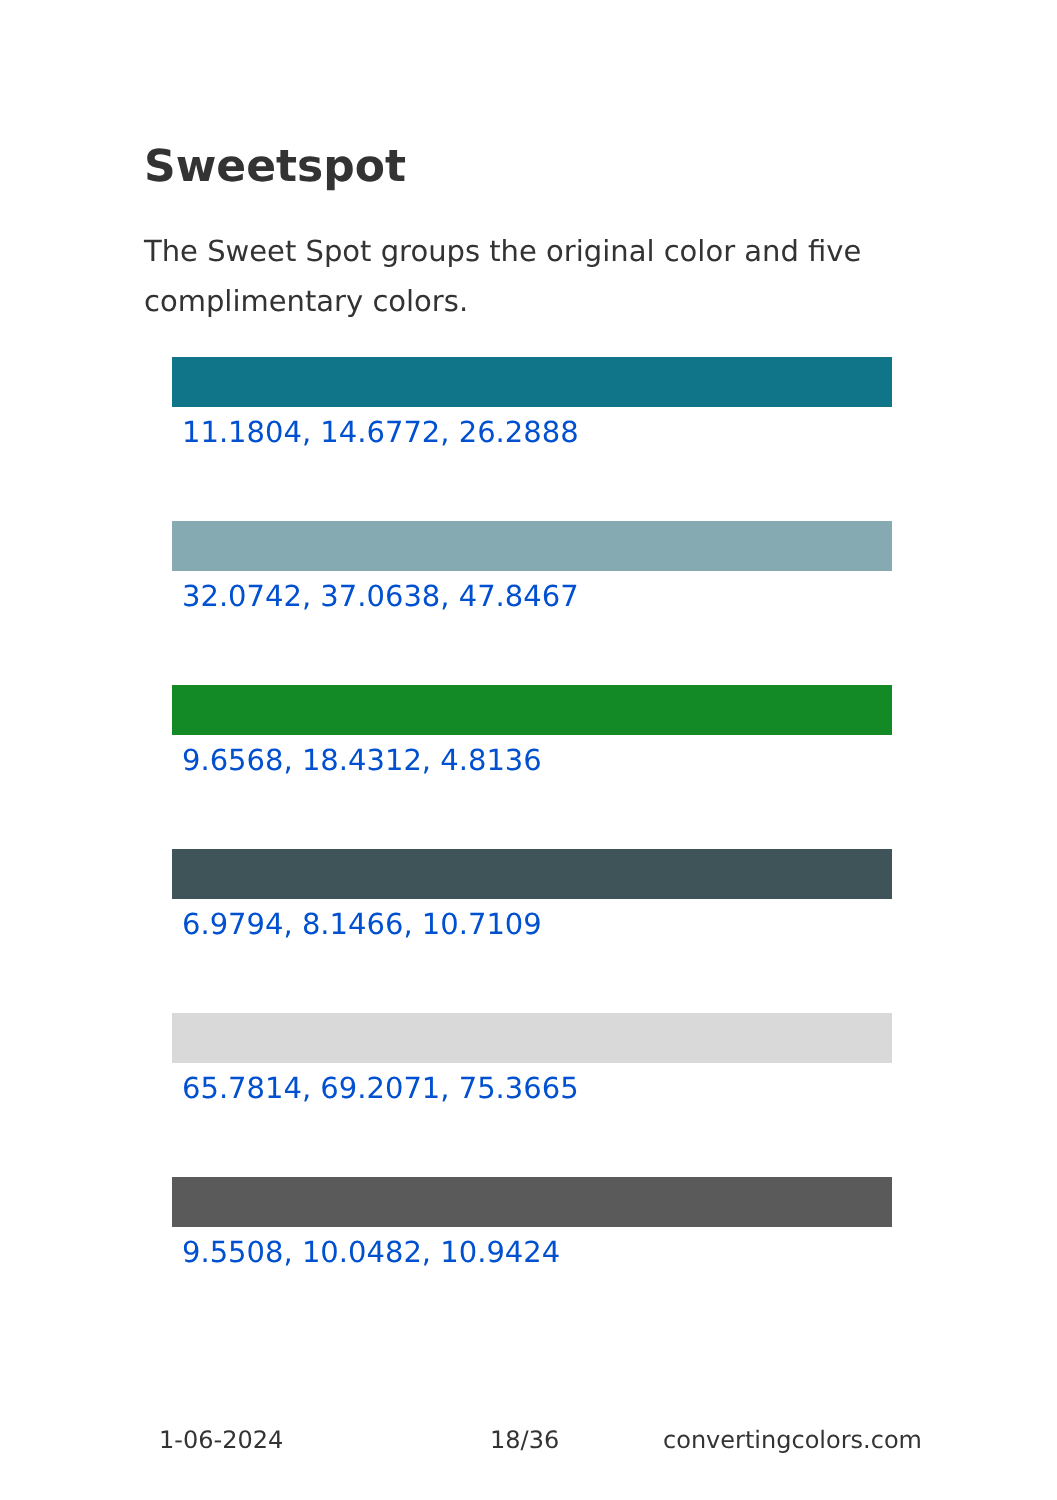Sweetspot
The Sweet Spot groups the original color and five complimentary colors.
11.1804, 14.6772, 26.2888
32.0742, 37.0638, 47.8467
9.6568, 18.4312, 4.8136
6.9794, 8.1466, 10.7109
65.7814, 69.2071, 75.3665
9.5508, 10.0482, 10.9424
1-06-2024 18/36 convertingcolors.com